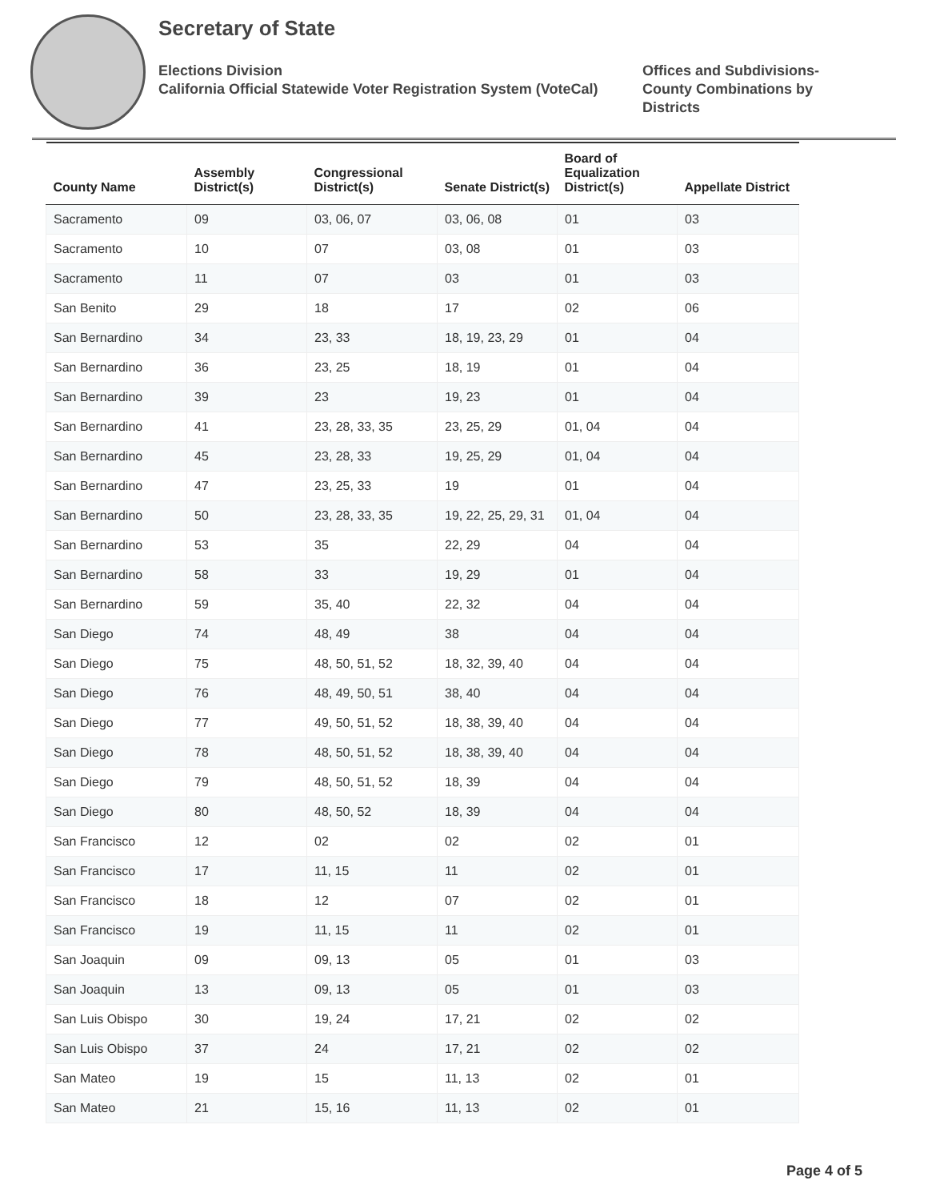Secretary of State
Elections Division
California Official Statewide Voter Registration System (VoteCal)
Offices and Subdivisions-County Combinations by Districts
| County Name | Assembly District(s) | Congressional District(s) | Senate District(s) | Board of Equalization District(s) | Appellate District |
| --- | --- | --- | --- | --- | --- |
| Sacramento | 09 | 03, 06, 07 | 03, 06, 08 | 01 | 03 |
| Sacramento | 10 | 07 | 03, 08 | 01 | 03 |
| Sacramento | 11 | 07 | 03 | 01 | 03 |
| San Benito | 29 | 18 | 17 | 02 | 06 |
| San Bernardino | 34 | 23, 33 | 18, 19, 23, 29 | 01 | 04 |
| San Bernardino | 36 | 23, 25 | 18, 19 | 01 | 04 |
| San Bernardino | 39 | 23 | 19, 23 | 01 | 04 |
| San Bernardino | 41 | 23, 28, 33, 35 | 23, 25, 29 | 01, 04 | 04 |
| San Bernardino | 45 | 23, 28, 33 | 19, 25, 29 | 01, 04 | 04 |
| San Bernardino | 47 | 23, 25, 33 | 19 | 01 | 04 |
| San Bernardino | 50 | 23, 28, 33, 35 | 19, 22, 25, 29, 31 | 01, 04 | 04 |
| San Bernardino | 53 | 35 | 22, 29 | 04 | 04 |
| San Bernardino | 58 | 33 | 19, 29 | 01 | 04 |
| San Bernardino | 59 | 35, 40 | 22, 32 | 04 | 04 |
| San Diego | 74 | 48, 49 | 38 | 04 | 04 |
| San Diego | 75 | 48, 50, 51, 52 | 18, 32, 39, 40 | 04 | 04 |
| San Diego | 76 | 48, 49, 50, 51 | 38, 40 | 04 | 04 |
| San Diego | 77 | 49, 50, 51, 52 | 18, 38, 39, 40 | 04 | 04 |
| San Diego | 78 | 48, 50, 51, 52 | 18, 38, 39, 40 | 04 | 04 |
| San Diego | 79 | 48, 50, 51, 52 | 18, 39 | 04 | 04 |
| San Diego | 80 | 48, 50, 52 | 18, 39 | 04 | 04 |
| San Francisco | 12 | 02 | 02 | 02 | 01 |
| San Francisco | 17 | 11, 15 | 11 | 02 | 01 |
| San Francisco | 18 | 12 | 07 | 02 | 01 |
| San Francisco | 19 | 11, 15 | 11 | 02 | 01 |
| San Joaquin | 09 | 09, 13 | 05 | 01 | 03 |
| San Joaquin | 13 | 09, 13 | 05 | 01 | 03 |
| San Luis Obispo | 30 | 19, 24 | 17, 21 | 02 | 02 |
| San Luis Obispo | 37 | 24 | 17, 21 | 02 | 02 |
| San Mateo | 19 | 15 | 11, 13 | 02 | 01 |
| San Mateo | 21 | 15, 16 | 11, 13 | 02 | 01 |
Page 4 of 5